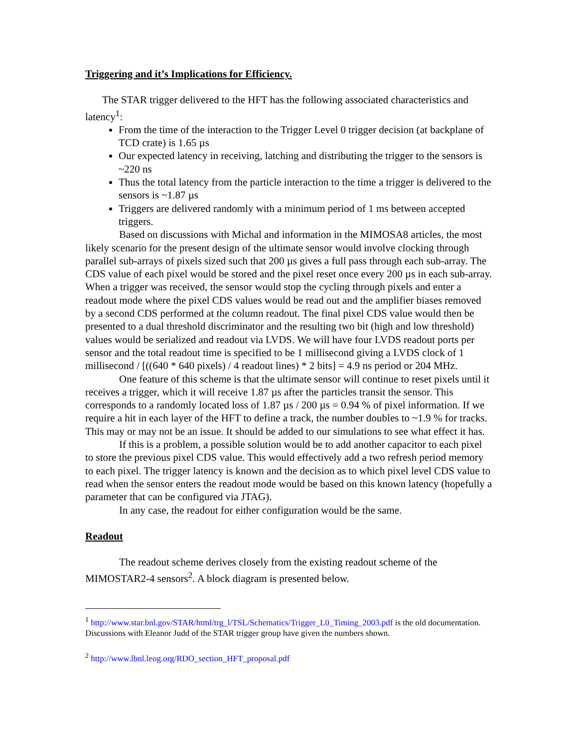Triggering and it’s Implications for Efficiency.
The STAR trigger delivered to the HFT has the following associated characteristics and latency<sup>1</sup>:
From the time of the interaction to the Trigger Level 0 trigger decision (at backplane of TCD crate) is 1.65 µs
Our expected latency in receiving, latching and distributing the trigger to the sensors is ~220 ns
Thus the total latency from the particle interaction to the time a trigger is delivered to the sensors is ~1.87 µs
Triggers are delivered randomly with a minimum period of 1 ms between accepted triggers.
Based on discussions with Michal and information in the MIMOSA8 articles, the most likely scenario for the present design of the ultimate sensor would involve clocking through parallel sub-arrays of pixels sized such that 200 µs gives a full pass through each sub-array. The CDS value of each pixel would be stored and the pixel reset once every 200 µs in each sub-array. When a trigger was received, the sensor would stop the cycling through pixels and enter a readout mode where the pixel CDS values would be read out and the amplifier biases removed by a second CDS performed at the column readout. The final pixel CDS value would then be presented to a dual threshold discriminator and the resulting two bit (high and low threshold) values would be serialized and readout via LVDS. We will have four LVDS readout ports per sensor and the total readout time is specified to be 1 millisecond giving a LVDS clock of 1 millisecond / [((640 * 640 pixels) / 4 readout lines) * 2 bits] = 4.9 ns period or 204 MHz.
One feature of this scheme is that the ultimate sensor will continue to reset pixels until it receives a trigger, which it will receive 1.87 µs after the particles transit the sensor. This corresponds to a randomly located loss of 1.87 µs / 200 µs = 0.94 % of pixel information. If we require a hit in each layer of the HFT to define a track, the number doubles to ~1.9 % for tracks. This may or may not be an issue. It should be added to our simulations to see what effect it has.
If this is a problem, a possible solution would be to add another capacitor to each pixel to store the previous pixel CDS value. This would effectively add a two refresh period memory to each pixel. The trigger latency is known and the decision as to which pixel level CDS value to read when the sensor enters the readout mode would be based on this known latency (hopefully a parameter that can be configured via JTAG).
In any case, the readout for either configuration would be the same.
Readout
The readout scheme derives closely from the existing readout scheme of the MIMOSTAR2-4 sensors<sup>2</sup>. A block diagram is presented below.
<sup>1</sup> http://www.star.bnl.gov/STAR/html/trg_l/TSL/Schematics/Trigger_L0_Timing_2003.pdf is the old documentation. Discussions with Eleanor Judd of the STAR trigger group have given the numbers shown.
<sup>2</sup> http://www.lbnl.leog.org/RDO_section_HFT_proposal.pdf